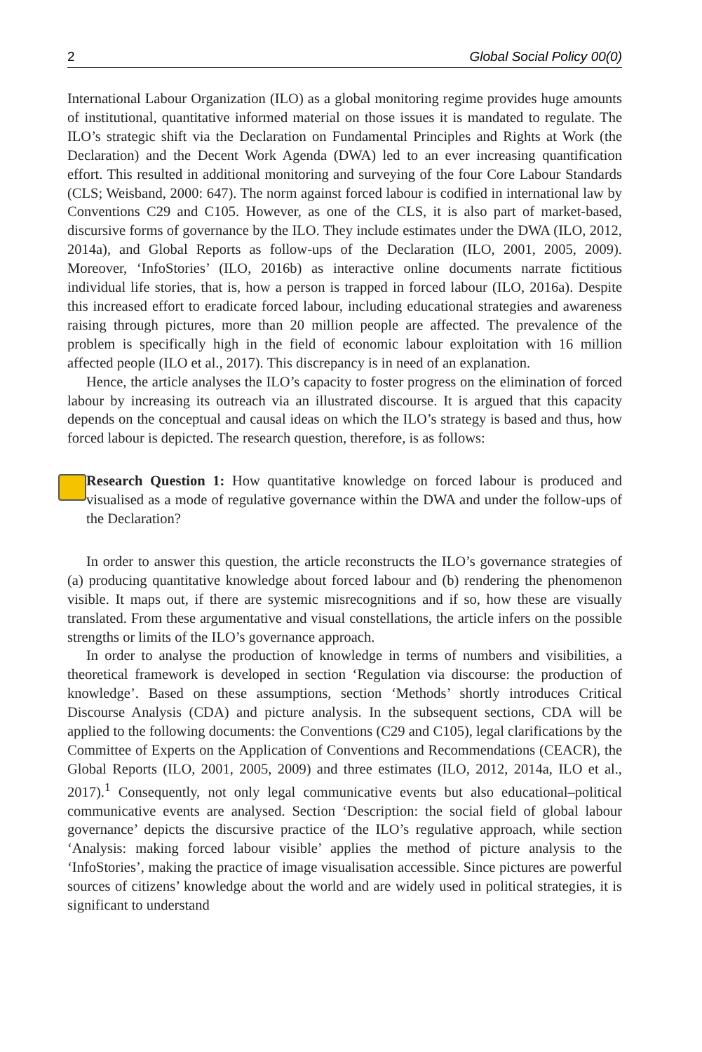2 Global Social Policy 00(0)
International Labour Organization (ILO) as a global monitoring regime provides huge amounts of institutional, quantitative informed material on those issues it is mandated to regulate. The ILO’s strategic shift via the Declaration on Fundamental Principles and Rights at Work (the Declaration) and the Decent Work Agenda (DWA) led to an ever increasing quantification effort. This resulted in additional monitoring and surveying of the four Core Labour Standards (CLS; Weisband, 2000: 647). The norm against forced labour is codified in international law by Conventions C29 and C105. However, as one of the CLS, it is also part of market-based, discursive forms of governance by the ILO. They include estimates under the DWA (ILO, 2012, 2014a), and Global Reports as follow-ups of the Declaration (ILO, 2001, 2005, 2009). Moreover, ‘InfoStories’ (ILO, 2016b) as interactive online documents narrate fictitious individual life stories, that is, how a person is trapped in forced labour (ILO, 2016a). Despite this increased effort to eradicate forced labour, including educational strategies and awareness raising through pictures, more than 20 million people are affected. The prevalence of the problem is specifically high in the field of economic labour exploitation with 16 million affected people (ILO et al., 2017). This discrepancy is in need of an explanation.
Hence, the article analyses the ILO’s capacity to foster progress on the elimination of forced labour by increasing its outreach via an illustrated discourse. It is argued that this capacity depends on the conceptual and causal ideas on which the ILO’s strategy is based and thus, how forced labour is depicted. The research question, therefore, is as follows:
Research Question 1: How quantitative knowledge on forced labour is produced and visualised as a mode of regulative governance within the DWA and under the follow-ups of the Declaration?
In order to answer this question, the article reconstructs the ILO’s governance strategies of (a) producing quantitative knowledge about forced labour and (b) rendering the phenomenon visible. It maps out, if there are systemic misrecognitions and if so, how these are visually translated. From these argumentative and visual constellations, the article infers on the possible strengths or limits of the ILO’s governance approach.
In order to analyse the production of knowledge in terms of numbers and visibilities, a theoretical framework is developed in section ‘Regulation via discourse: the production of knowledge’. Based on these assumptions, section ‘Methods’ shortly introduces Critical Discourse Analysis (CDA) and picture analysis. In the subsequent sections, CDA will be applied to the following documents: the Conventions (C29 and C105), legal clarifications by the Committee of Experts on the Application of Conventions and Recommendations (CEACR), the Global Reports (ILO, 2001, 2005, 2009) and three estimates (ILO, 2012, 2014a, ILO et al., 2017).<sup>1</sup> Consequently, not only legal communicative events but also educational–political communicative events are analysed. Section ‘Description: the social field of global labour governance’ depicts the discursive practice of the ILO’s regulative approach, while section ‘Analysis: making forced labour visible’ applies the method of picture analysis to the ‘InfoStories’, making the practice of image visualisation accessible. Since pictures are powerful sources of citizens’ knowledge about the world and are widely used in political strategies, it is significant to understand